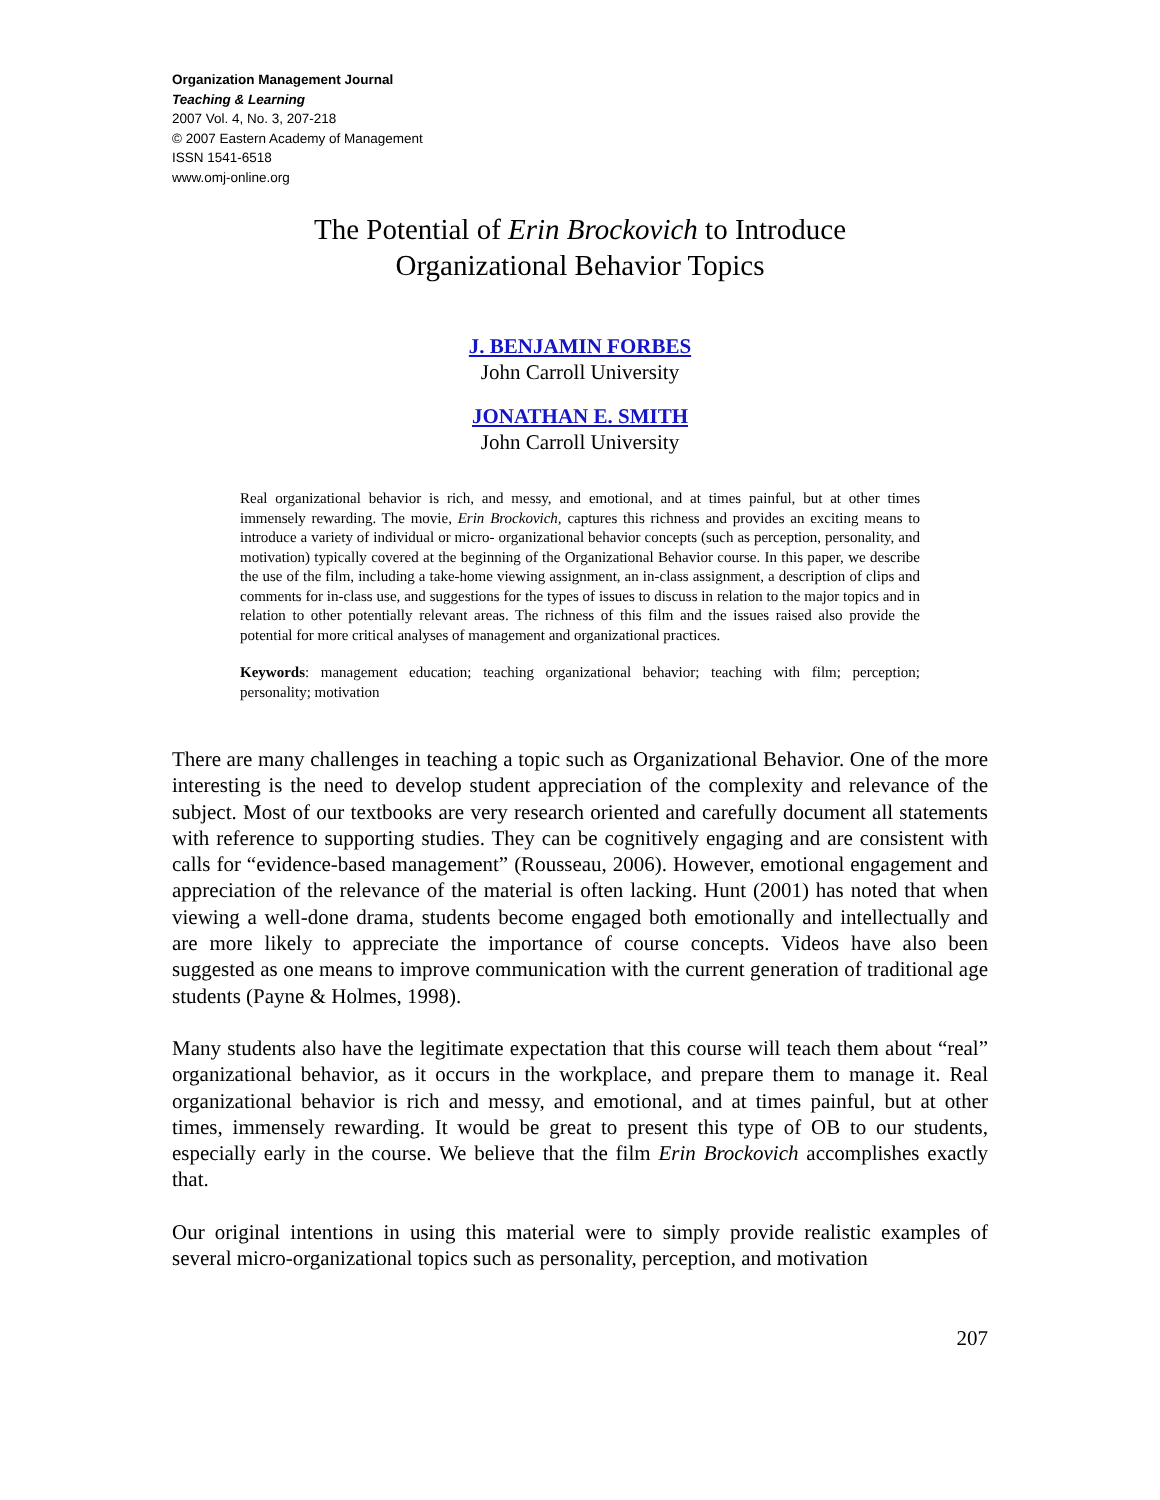Organization Management Journal
Teaching & Learning
2007 Vol. 4, No. 3, 207-218
© 2007 Eastern Academy of Management
ISSN 1541-6518
www.omj-online.org
The Potential of Erin Brockovich to Introduce
Organizational Behavior Topics
J. BENJAMIN FORBES
John Carroll University
JONATHAN E. SMITH
John Carroll University
Real organizational behavior is rich, and messy, and emotional, and at times painful, but at other times immensely rewarding. The movie, Erin Brockovich, captures this richness and provides an exciting means to introduce a variety of individual or micro- organizational behavior concepts (such as perception, personality, and motivation) typically covered at the beginning of the Organizational Behavior course. In this paper, we describe the use of the film, including a take-home viewing assignment, an in-class assignment, a description of clips and comments for in-class use, and suggestions for the types of issues to discuss in relation to the major topics and in relation to other potentially relevant areas. The richness of this film and the issues raised also provide the potential for more critical analyses of management and organizational practices.
Keywords: management education; teaching organizational behavior; teaching with film; perception; personality; motivation
There are many challenges in teaching a topic such as Organizational Behavior. One of the more interesting is the need to develop student appreciation of the complexity and relevance of the subject. Most of our textbooks are very research oriented and carefully document all statements with reference to supporting studies. They can be cognitively engaging and are consistent with calls for “evidence-based management” (Rousseau, 2006). However, emotional engagement and appreciation of the relevance of the material is often lacking. Hunt (2001) has noted that when viewing a well-done drama, students become engaged both emotionally and intellectually and are more likely to appreciate the importance of course concepts. Videos have also been suggested as one means to improve communication with the current generation of traditional age students (Payne & Holmes, 1998).
Many students also have the legitimate expectation that this course will teach them about “real” organizational behavior, as it occurs in the workplace, and prepare them to manage it. Real organizational behavior is rich and messy, and emotional, and at times painful, but at other times, immensely rewarding. It would be great to present this type of OB to our students, especially early in the course. We believe that the film Erin Brockovich accomplishes exactly that.
Our original intentions in using this material were to simply provide realistic examples of several micro-organizational topics such as personality, perception, and motivation
207